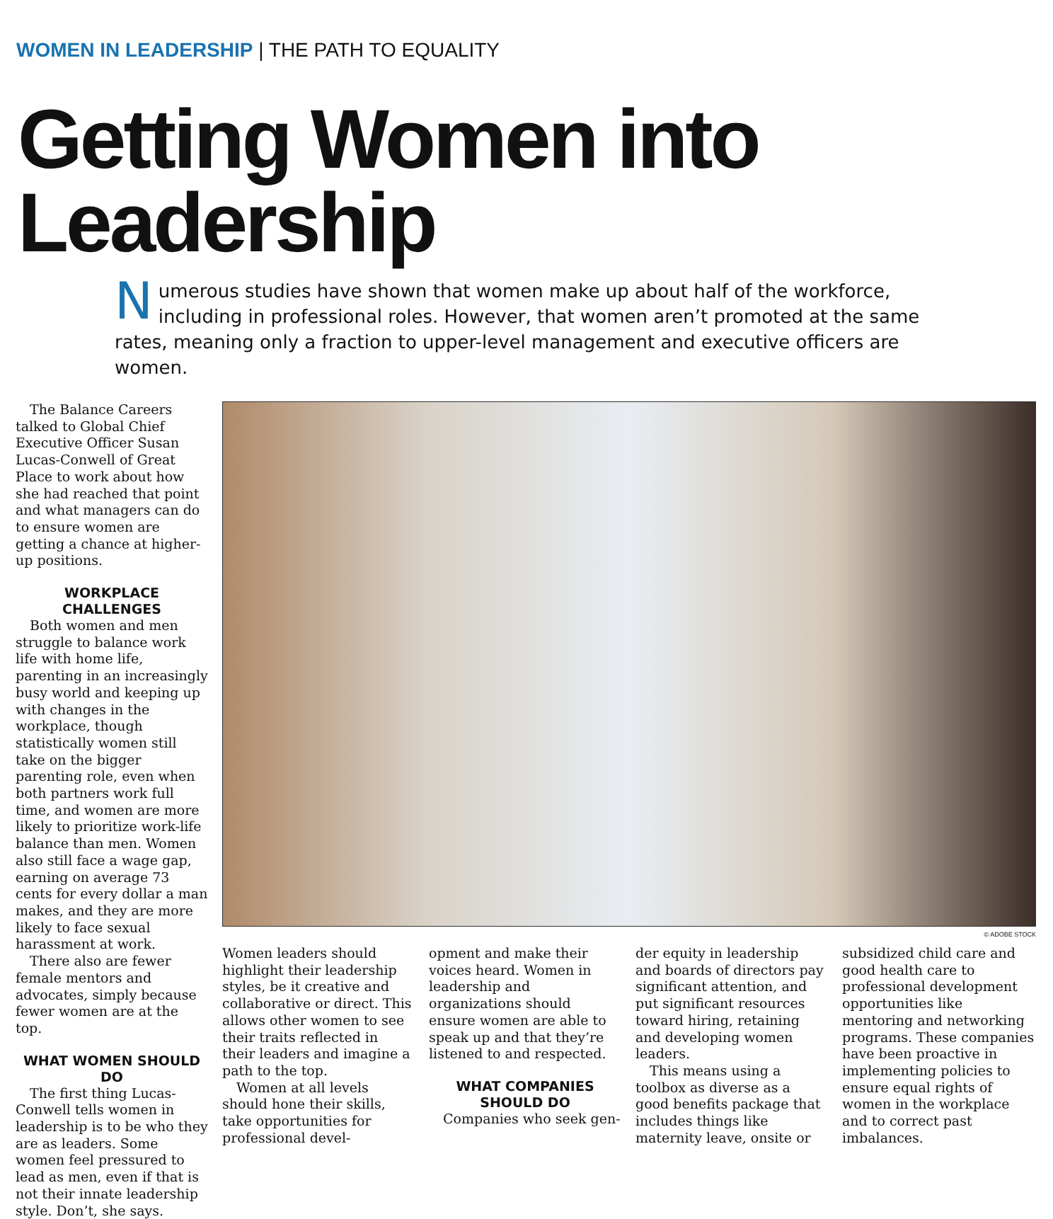WOMEN IN LEADERSHIP | THE PATH TO EQUALITY
Getting Women into Leadership
Numerous studies have shown that women make up about half of the workforce, including in professional roles. However, that women aren’t promoted at the same rates, meaning only a fraction to upper-level management and executive officers are women.
The Balance Careers talked to Global Chief Executive Officer Susan Lucas-Conwell of Great Place to work about how she had reached that point and what managers can do to ensure women are getting a chance at higher-up positions.
WORKPLACE CHALLENGES
Both women and men struggle to balance work life with home life, parenting in an increasingly busy world and keeping up with changes in the workplace, though statistically women still take on the bigger parenting role, even when both partners work full time, and women are more likely to prioritize work-life balance than men. Women also still face a wage gap, earning on average 73 cents for every dollar a man makes, and they are more likely to face sexual harassment at work.
There also are fewer female mentors and advocates, simply because fewer women are at the top.
WHAT WOMEN SHOULD DO
The first thing Lucas-Conwell tells women in leadership is to be who they are as leaders. Some women feel pressured to lead as men, even if that is not their innate leadership style. Don’t, she says.
© ADOBE STOCK
Women leaders should highlight their leadership styles, be it creative and collaborative or direct. This allows other women to see their traits reflected in their leaders and imagine a path to the top.
Women at all levels should hone their skills, take opportunities for professional devel-
opment and make their voices heard. Women in leadership and organizations should ensure women are able to speak up and that they’re listened to and respected.
WHAT COMPANIES SHOULD DO
Companies who seek gen-
der equity in leadership and boards of directors pay significant attention, and put significant resources toward hiring, retaining and developing women leaders.
This means using a toolbox as diverse as a good benefits package that includes things like maternity leave, onsite or
subsidized child care and good health care to professional development opportunities like mentoring and networking programs. These companies have been proactive in implementing policies to ensure equal rights of women in the workplace and to correct past imbalances.